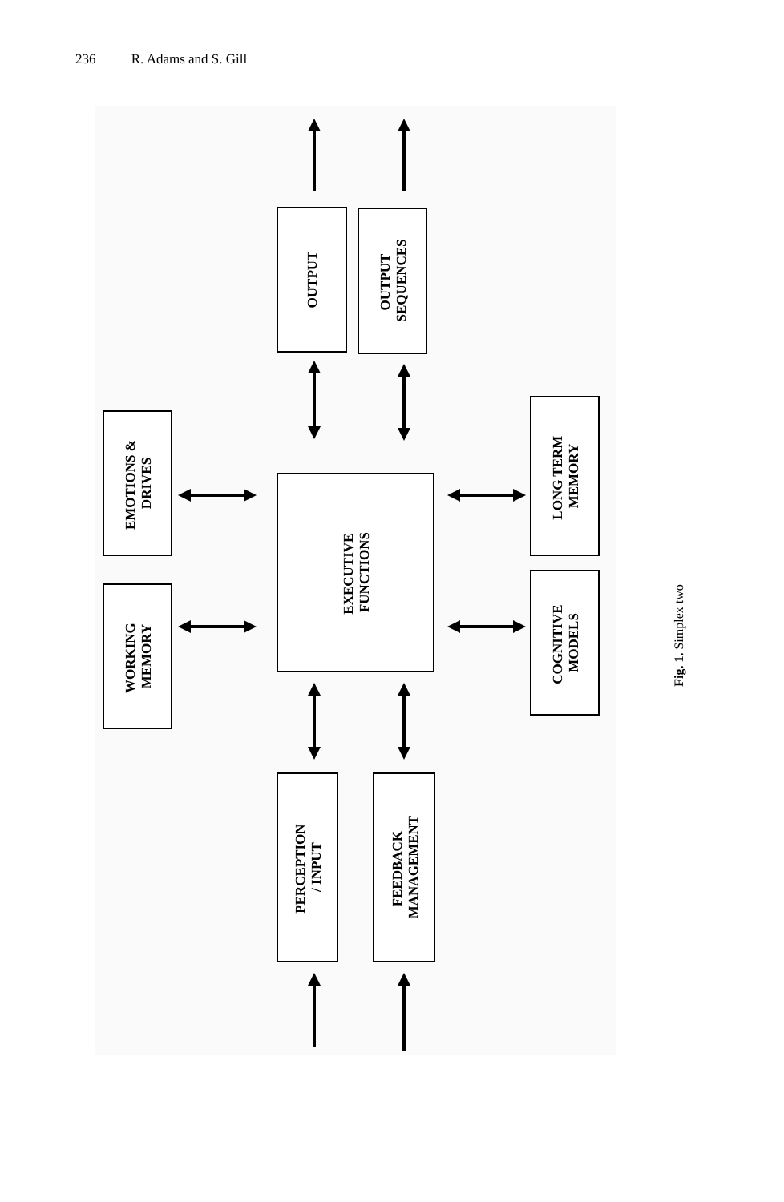236 R. Adams and S. Gill
OUTPUT
OUTPUT SEQUENCES
EMOTIONS & DRIVES
WORKING MEMORY
EXECUTIVE FUNCTIONS
LONG TERM MEMORY
COGNITIVE MODELS
PERCEPTION / INPUT
FEEDBACK MANAGEMENT
Fig. 1. Simplex two